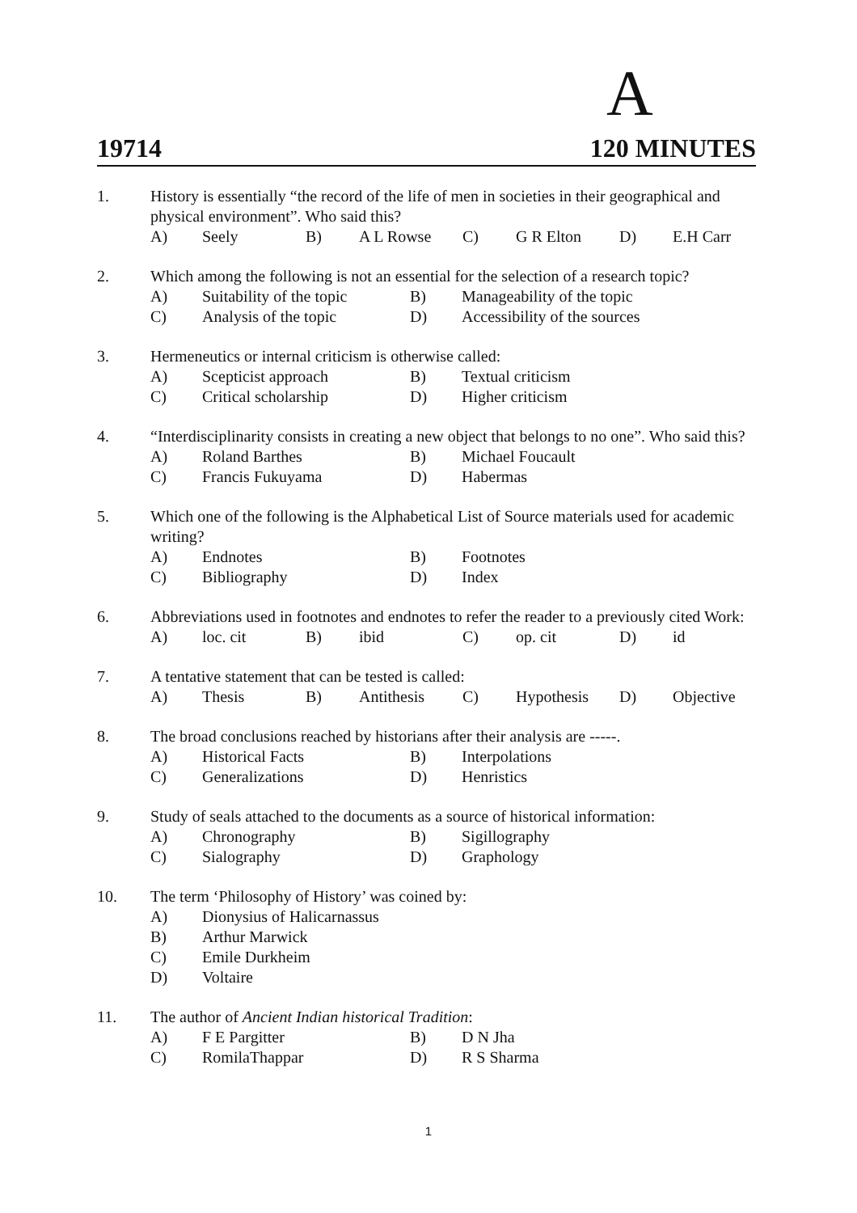A
19714 120 MINUTES
1. History is essentially “the record of the life of men in societies in their geographical and physical environment”. Who said this?
A) Seely B) A L Rowse C) G R Elton D) E.H Carr
2. Which among the following is not an essential for the selection of a research topic?
A) Suitability of the topic B) Manageability of the topic
C) Analysis of the topic D) Accessibility of the sources
3. Hermeneutics or internal criticism is otherwise called:
A) Scepticist approach B) Textual criticism
C) Critical scholarship D) Higher criticism
4. “Interdisciplinarity consists in creating a new object that belongs to no one”. Who said this?
A) Roland Barthes B) Michael Foucault
C) Francis Fukuyama D) Habermas
5. Which one of the following is the Alphabetical List of Source materials used for academic writing?
A) Endnotes B) Footnotes
C) Bibliography D) Index
6. Abbreviations used in footnotes and endnotes to refer the reader to a previously cited Work:
A) loc. cit B) ibid C) op. cit D) id
7. A tentative statement that can be tested is called:
A) Thesis B) Antithesis C) Hypothesis D) Objective
8. The broad conclusions reached by historians after their analysis are -----.
A) Historical Facts B) Interpolations
C) Generalizations D) Henristics
9. Study of seals attached to the documents as a source of historical information:
A) Chronography B) Sigillography
C) Sialography D) Graphology
10. The term ‘Philosophy of History’ was coined by:
A) Dionysius of Halicarnassus
B) Arthur Marwick
C) Emile Durkheim
D) Voltaire
11. The author of Ancient Indian historical Tradition:
A) F E Pargitter B) D N Jha
C) RomilaThappar D) R S Sharma
1